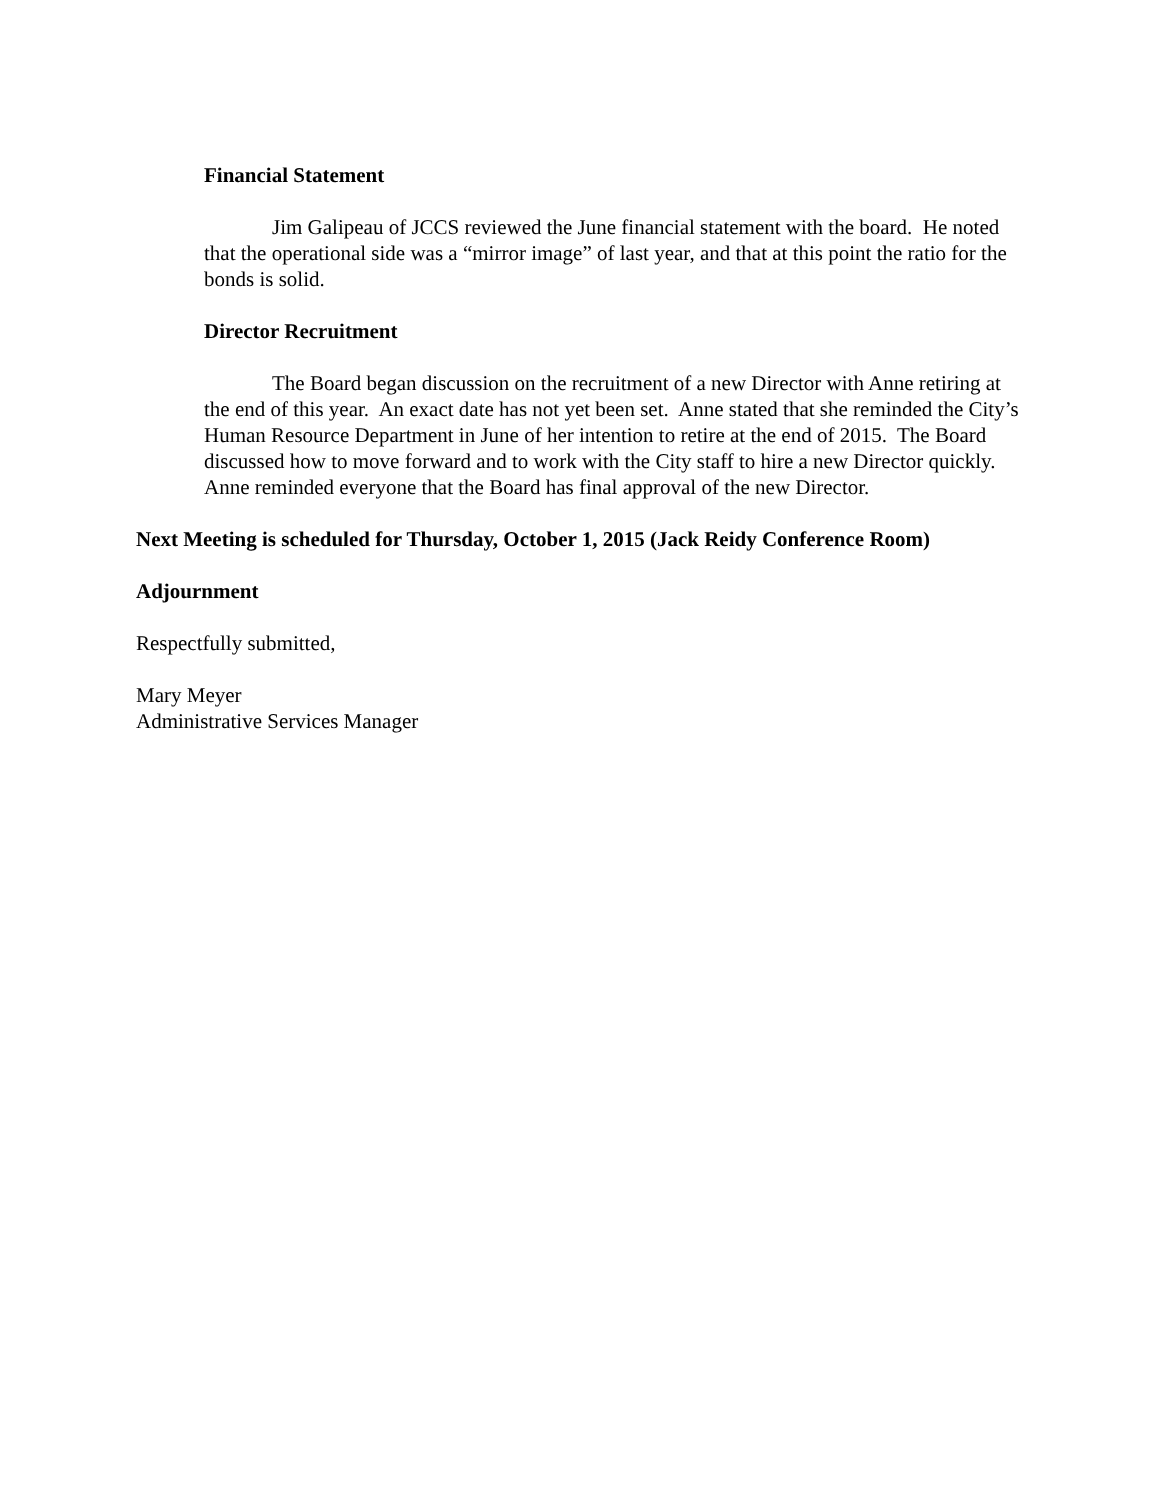Financial Statement
Jim Galipeau of JCCS reviewed the June financial statement with the board. He noted that the operational side was a “mirror image” of last year, and that at this point the ratio for the bonds is solid.
Director Recruitment
The Board began discussion on the recruitment of a new Director with Anne retiring at the end of this year. An exact date has not yet been set. Anne stated that she reminded the City’s Human Resource Department in June of her intention to retire at the end of 2015. The Board discussed how to move forward and to work with the City staff to hire a new Director quickly. Anne reminded everyone that the Board has final approval of the new Director.
Next Meeting is scheduled for Thursday, October 1, 2015 (Jack Reidy Conference Room)
Adjournment
Respectfully submitted,
Mary Meyer
Administrative Services Manager